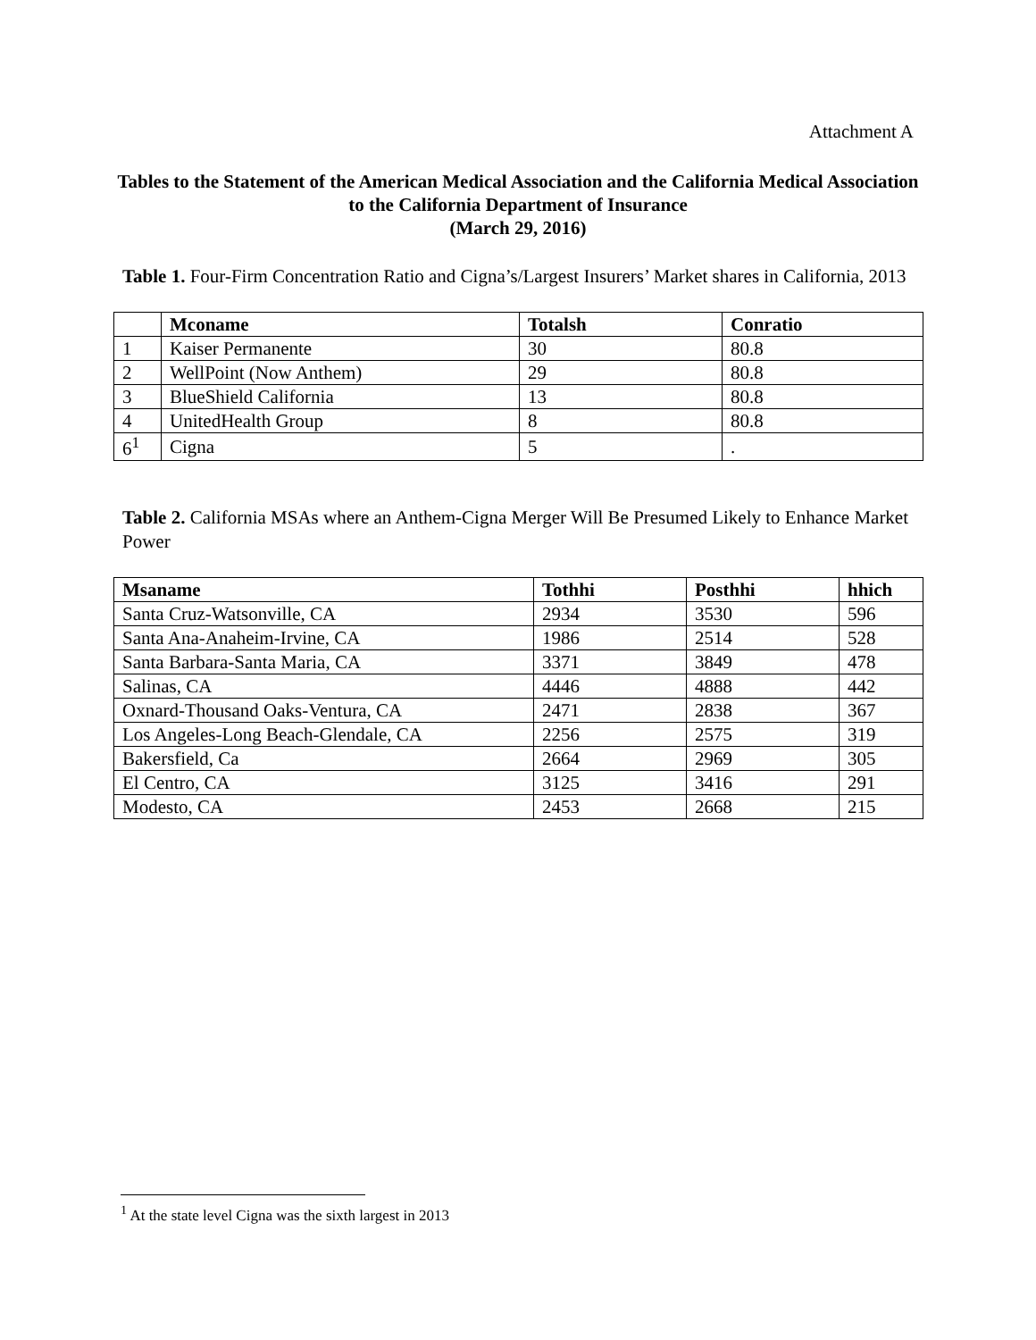Attachment A
Tables to the Statement of the American Medical Association and the California Medical Association to the California Department of Insurance
(March 29, 2016)
Table 1. Four-Firm Concentration Ratio and Cigna’s/Largest Insurers’ Market shares in California, 2013
| | Mconame | Totalsh | Conratio |
| --- | --- | --- | --- |
| 1 | Kaiser Permanente | 30 | 80.8 |
| 2 | WellPoint (Now Anthem) | 29 | 80.8 |
| 3 | BlueShield California | 13 | 80.8 |
| 4 | UnitedHealth Group | 8 | 80.8 |
| 6<sup>1</sup> | Cigna | 5 | . |
Table 2. California MSAs where an Anthem-Cigna Merger Will Be Presumed Likely to Enhance Market Power
| Msaname | Tothhi | Posthhi | hhich |
| --- | --- | --- | --- |
| Santa Cruz-Watsonville, CA | 2934 | 3530 | 596 |
| Santa Ana-Anaheim-Irvine, CA | 1986 | 2514 | 528 |
| Santa Barbara-Santa Maria, CA | 3371 | 3849 | 478 |
| Salinas, CA | 4446 | 4888 | 442 |
| Oxnard-Thousand Oaks-Ventura, CA | 2471 | 2838 | 367 |
| Los Angeles-Long Beach-Glendale, CA | 2256 | 2575 | 319 |
| Bakersfield, Ca | 2664 | 2969 | 305 |
| El Centro, CA | 3125 | 3416 | 291 |
| Modesto, CA | 2453 | 2668 | 215 |
<sup>1</sup> At the state level Cigna was the sixth largest in 2013